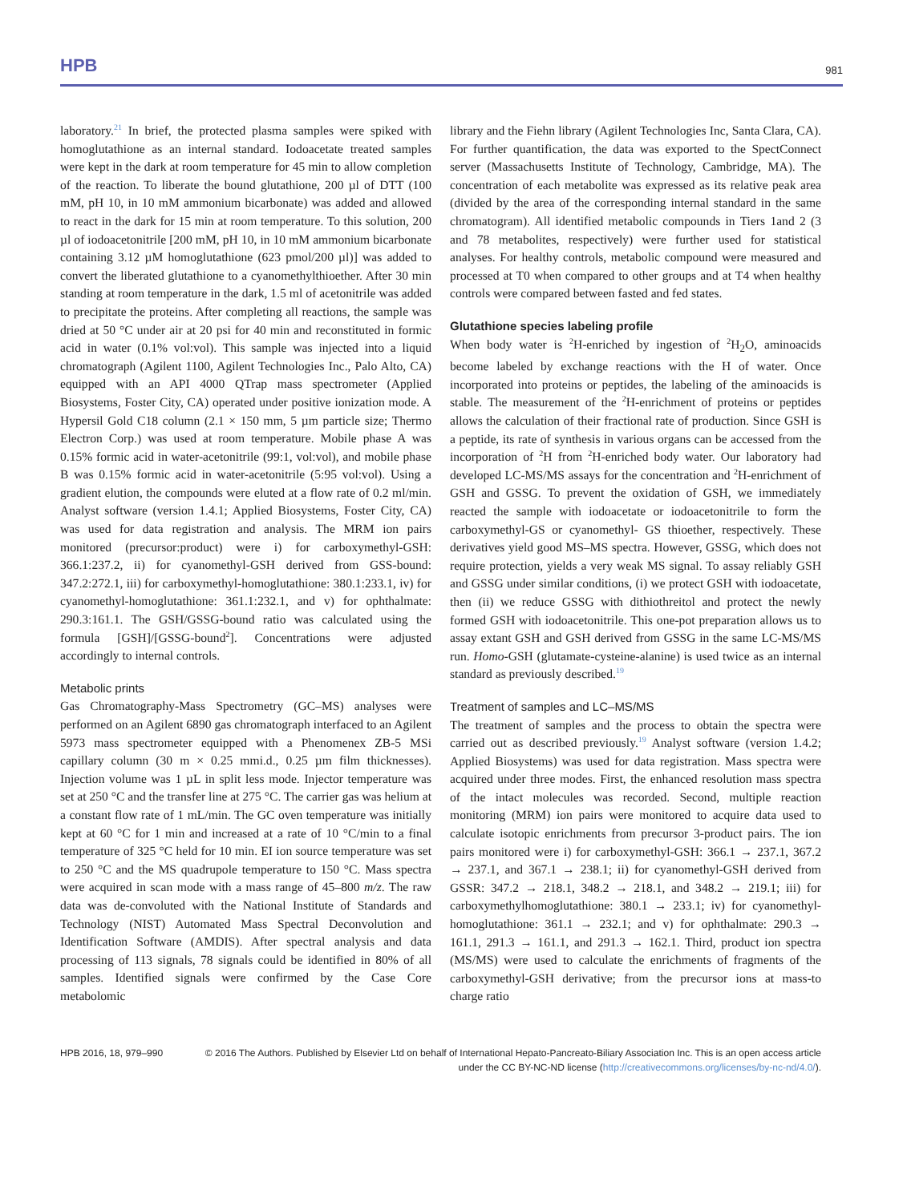HPB 981
laboratory.<sup>21</sup> In brief, the protected plasma samples were spiked with homoglutathione as an internal standard. Iodoacetate treated samples were kept in the dark at room temperature for 45 min to allow completion of the reaction. To liberate the bound glutathione, 200 µl of DTT (100 mM, pH 10, in 10 mM ammonium bicarbonate) was added and allowed to react in the dark for 15 min at room temperature. To this solution, 200 µl of iodoacetonitrile [200 mM, pH 10, in 10 mM ammonium bicarbonate containing 3.12 µM homoglutathione (623 pmol/200 µl)] was added to convert the liberated glutathione to a cyanomethylthioether. After 30 min standing at room temperature in the dark, 1.5 ml of acetonitrile was added to precipitate the proteins. After completing all reactions, the sample was dried at 50 °C under air at 20 psi for 40 min and reconstituted in formic acid in water (0.1% vol:vol). This sample was injected into a liquid chromatograph (Agilent 1100, Agilent Technologies Inc., Palo Alto, CA) equipped with an API 4000 QTrap mass spectrometer (Applied Biosystems, Foster City, CA) operated under positive ionization mode. A Hypersil Gold C18 column (2.1 × 150 mm, 5 µm particle size; Thermo Electron Corp.) was used at room temperature. Mobile phase A was 0.15% formic acid in water-acetonitrile (99:1, vol:vol), and mobile phase B was 0.15% formic acid in water-acetonitrile (5:95 vol:vol). Using a gradient elution, the compounds were eluted at a flow rate of 0.2 ml/min. Analyst software (version 1.4.1; Applied Biosystems, Foster City, CA) was used for data registration and analysis. The MRM ion pairs monitored (precursor:product) were i) for carboxymethyl-GSH: 366.1:237.2, ii) for cyanomethyl-GSH derived from GSS-bound: 347.2:272.1, iii) for carboxymethyl-homoglutathione: 380.1:233.1, iv) for cyanomethyl-homoglutathione: 361.1:232.1, and v) for ophthalmate: 290.3:161.1. The GSH/GSSG-bound ratio was calculated using the formula [GSH]/[GSSG-bound<sup>2</sup>]. Concentrations were adjusted accordingly to internal controls.
Metabolic prints
Gas Chromatography-Mass Spectrometry (GC–MS) analyses were performed on an Agilent 6890 gas chromatograph interfaced to an Agilent 5973 mass spectrometer equipped with a Phenomenex ZB-5 MSi capillary column (30 m × 0.25 mmi.d., 0.25 µm film thicknesses). Injection volume was 1 µL in split less mode. Injector temperature was set at 250 °C and the transfer line at 275 °C. The carrier gas was helium at a constant flow rate of 1 mL/min. The GC oven temperature was initially kept at 60 °C for 1 min and increased at a rate of 10 °C/min to a final temperature of 325 °C held for 10 min. EI ion source temperature was set to 250 °C and the MS quadrupole temperature to 150 °C. Mass spectra were acquired in scan mode with a mass range of 45–800 m/z. The raw data was de-convoluted with the National Institute of Standards and Technology (NIST) Automated Mass Spectral Deconvolution and Identification Software (AMDIS). After spectral analysis and data processing of 113 signals, 78 signals could be identified in 80% of all samples. Identified signals were confirmed by the Case Core metabolomic
library and the Fiehn library (Agilent Technologies Inc, Santa Clara, CA). For further quantification, the data was exported to the SpectConnect server (Massachusetts Institute of Technology, Cambridge, MA). The concentration of each metabolite was expressed as its relative peak area (divided by the area of the corresponding internal standard in the same chromatogram). All identified metabolic compounds in Tiers 1and 2 (3 and 78 metabolites, respectively) were further used for statistical analyses. For healthy controls, metabolic compound were measured and processed at T0 when compared to other groups and at T4 when healthy controls were compared between fasted and fed states.
Glutathione species labeling profile
When body water is <sup>2</sup>H-enriched by ingestion of <sup>2</sup>H<sub>2</sub>O, aminoacids become labeled by exchange reactions with the H of water. Once incorporated into proteins or peptides, the labeling of the aminoacids is stable. The measurement of the <sup>2</sup>H-enrichment of proteins or peptides allows the calculation of their fractional rate of production. Since GSH is a peptide, its rate of synthesis in various organs can be accessed from the incorporation of <sup>2</sup>H from <sup>2</sup>H-enriched body water. Our laboratory had developed LC-MS/MS assays for the concentration and <sup>2</sup>H-enrichment of GSH and GSSG. To prevent the oxidation of GSH, we immediately reacted the sample with iodoacetate or iodoacetonitrile to form the carboxymethyl-GS or cyanomethyl- GS thioether, respectively. These derivatives yield good MS–MS spectra. However, GSSG, which does not require protection, yields a very weak MS signal. To assay reliably GSH and GSSG under similar conditions, (i) we protect GSH with iodoacetate, then (ii) we reduce GSSG with dithiothreitol and protect the newly formed GSH with iodoacetonitrile. This one-pot preparation allows us to assay extant GSH and GSH derived from GSSG in the same LC-MS/MS run. Homo-GSH (glutamate-cysteine-alanine) is used twice as an internal standard as previously described.<sup>19</sup>
Treatment of samples and LC–MS/MS
The treatment of samples and the process to obtain the spectra were carried out as described previously.<sup>19</sup> Analyst software (version 1.4.2; Applied Biosystems) was used for data registration. Mass spectra were acquired under three modes. First, the enhanced resolution mass spectra of the intact molecules was recorded. Second, multiple reaction monitoring (MRM) ion pairs were monitored to acquire data used to calculate isotopic enrichments from precursor 3-product pairs. The ion pairs monitored were i) for carboxymethyl-GSH: 366.1 → 237.1, 367.2 → 237.1, and 367.1 → 238.1; ii) for cyanomethyl-GSH derived from GSSR: 347.2 → 218.1, 348.2 → 218.1, and 348.2 → 219.1; iii) for carboxymethylhomoglutathione: 380.1 → 233.1; iv) for cyanomethyl-homoglutathione: 361.1 → 232.1; and v) for ophthalmate: 290.3 → 161.1, 291.3 → 161.1, and 291.3 → 162.1. Third, product ion spectra (MS/MS) were used to calculate the enrichments of fragments of the carboxymethyl-GSH derivative; from the precursor ions at mass-to charge ratio
HPB 2016, 18, 979–990 © 2016 The Authors. Published by Elsevier Ltd on behalf of International Hepato-Pancreato-Biliary Association Inc. This is an open access article under the CC BY-NC-ND license (http://creativecommons.org/licenses/by-nc-nd/4.0/).